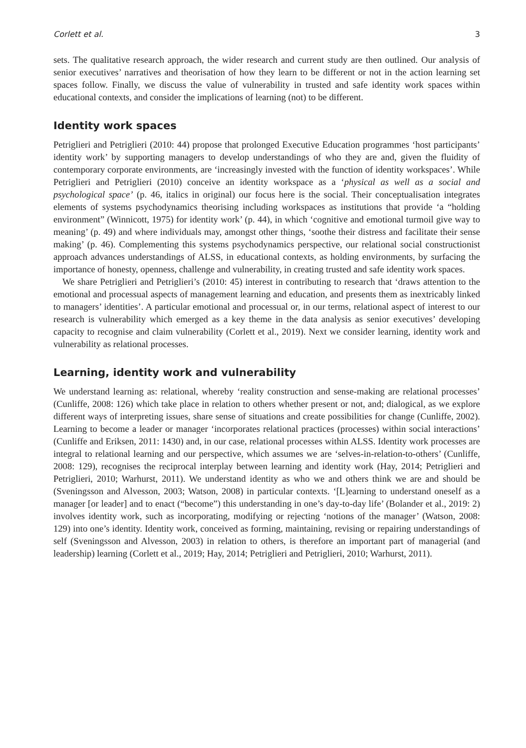Corlett et al. 3
sets. The qualitative research approach, the wider research and current study are then outlined. Our analysis of senior executives’ narratives and theorisation of how they learn to be different or not in the action learning set spaces follow. Finally, we discuss the value of vulnerability in trusted and safe identity work spaces within educational contexts, and consider the implications of learning (not) to be different.
Identity work spaces
Petriglieri and Petriglieri (2010: 44) propose that prolonged Executive Education programmes ‘host participants’ identity work’ by supporting managers to develop understandings of who they are and, given the fluidity of contemporary corporate environments, are ‘increasingly invested with the function of identity workspaces’. While Petriglieri and Petriglieri (2010) conceive an identity workspace as a ‘physical as well as a social and psychological space’ (p. 46, italics in original) our focus here is the social. Their conceptualisation integrates elements of systems psychodynamics theorising including workspaces as institutions that provide ‘a “holding environment” (Winnicott, 1975) for identity work’ (p. 44), in which ‘cognitive and emotional turmoil give way to meaning’ (p. 49) and where individuals may, amongst other things, ‘soothe their distress and facilitate their sense making’ (p. 46). Complementing this systems psychodynamics perspective, our relational social constructionist approach advances understandings of ALSS, in educational contexts, as holding environments, by surfacing the importance of honesty, openness, challenge and vulnerability, in creating trusted and safe identity work spaces.
We share Petriglieri and Petriglieri’s (2010: 45) interest in contributing to research that ‘draws attention to the emotional and processual aspects of management learning and education, and presents them as inextricably linked to managers’ identities’. A particular emotional and processual or, in our terms, relational aspect of interest to our research is vulnerability which emerged as a key theme in the data analysis as senior executives’ developing capacity to recognise and claim vulnerability (Corlett et al., 2019). Next we consider learning, identity work and vulnerability as relational processes.
Learning, identity work and vulnerability
We understand learning as: relational, whereby ‘reality construction and sense-making are relational processes’ (Cunliffe, 2008: 126) which take place in relation to others whether present or not, and; dialogical, as we explore different ways of interpreting issues, share sense of situations and create possibilities for change (Cunliffe, 2002). Learning to become a leader or manager ‘incorporates relational practices (processes) within social interactions’ (Cunliffe and Eriksen, 2011: 1430) and, in our case, relational processes within ALSS. Identity work processes are integral to relational learning and our perspective, which assumes we are ‘selves-in-relation-to-others’ (Cunliffe, 2008: 129), recognises the reciprocal interplay between learning and identity work (Hay, 2014; Petriglieri and Petriglieri, 2010; Warhurst, 2011). We understand identity as who we and others think we are and should be (Sveningsson and Alvesson, 2003; Watson, 2008) in particular contexts. ‘[L]earning to understand oneself as a manager [or leader] and to enact (“become”) this understanding in one’s day-to-day life’ (Bolander et al., 2019: 2) involves identity work, such as incorporating, modifying or rejecting ‘notions of the manager’ (Watson, 2008: 129) into one’s identity. Identity work, conceived as forming, maintaining, revising or repairing understandings of self (Sveningsson and Alvesson, 2003) in relation to others, is therefore an important part of managerial (and leadership) learning (Corlett et al., 2019; Hay, 2014; Petriglieri and Petriglieri, 2010; Warhurst, 2011).